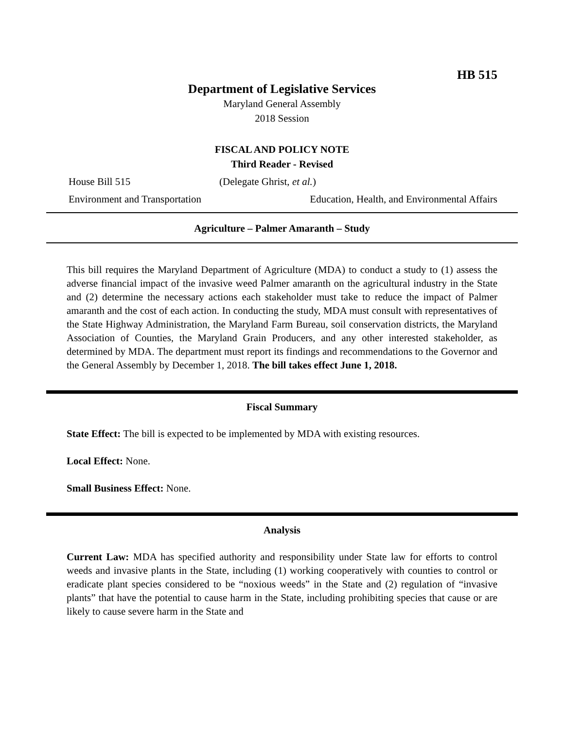HB 515
Department of Legislative Services
Maryland General Assembly
2018 Session
FISCAL AND POLICY NOTE
Third Reader - Revised
House Bill 515 (Delegate Ghrist, et al.)
Environment and Transportation Education, Health, and Environmental Affairs
Agriculture – Palmer Amaranth – Study
This bill requires the Maryland Department of Agriculture (MDA) to conduct a study to (1) assess the adverse financial impact of the invasive weed Palmer amaranth on the agricultural industry in the State and (2) determine the necessary actions each stakeholder must take to reduce the impact of Palmer amaranth and the cost of each action. In conducting the study, MDA must consult with representatives of the State Highway Administration, the Maryland Farm Bureau, soil conservation districts, the Maryland Association of Counties, the Maryland Grain Producers, and any other interested stakeholder, as determined by MDA. The department must report its findings and recommendations to the Governor and the General Assembly by December 1, 2018. The bill takes effect June 1, 2018.
Fiscal Summary
State Effect: The bill is expected to be implemented by MDA with existing resources.
Local Effect: None.
Small Business Effect: None.
Analysis
Current Law: MDA has specified authority and responsibility under State law for efforts to control weeds and invasive plants in the State, including (1) working cooperatively with counties to control or eradicate plant species considered to be “noxious weeds” in the State and (2) regulation of “invasive plants” that have the potential to cause harm in the State, including prohibiting species that cause or are likely to cause severe harm in the State and